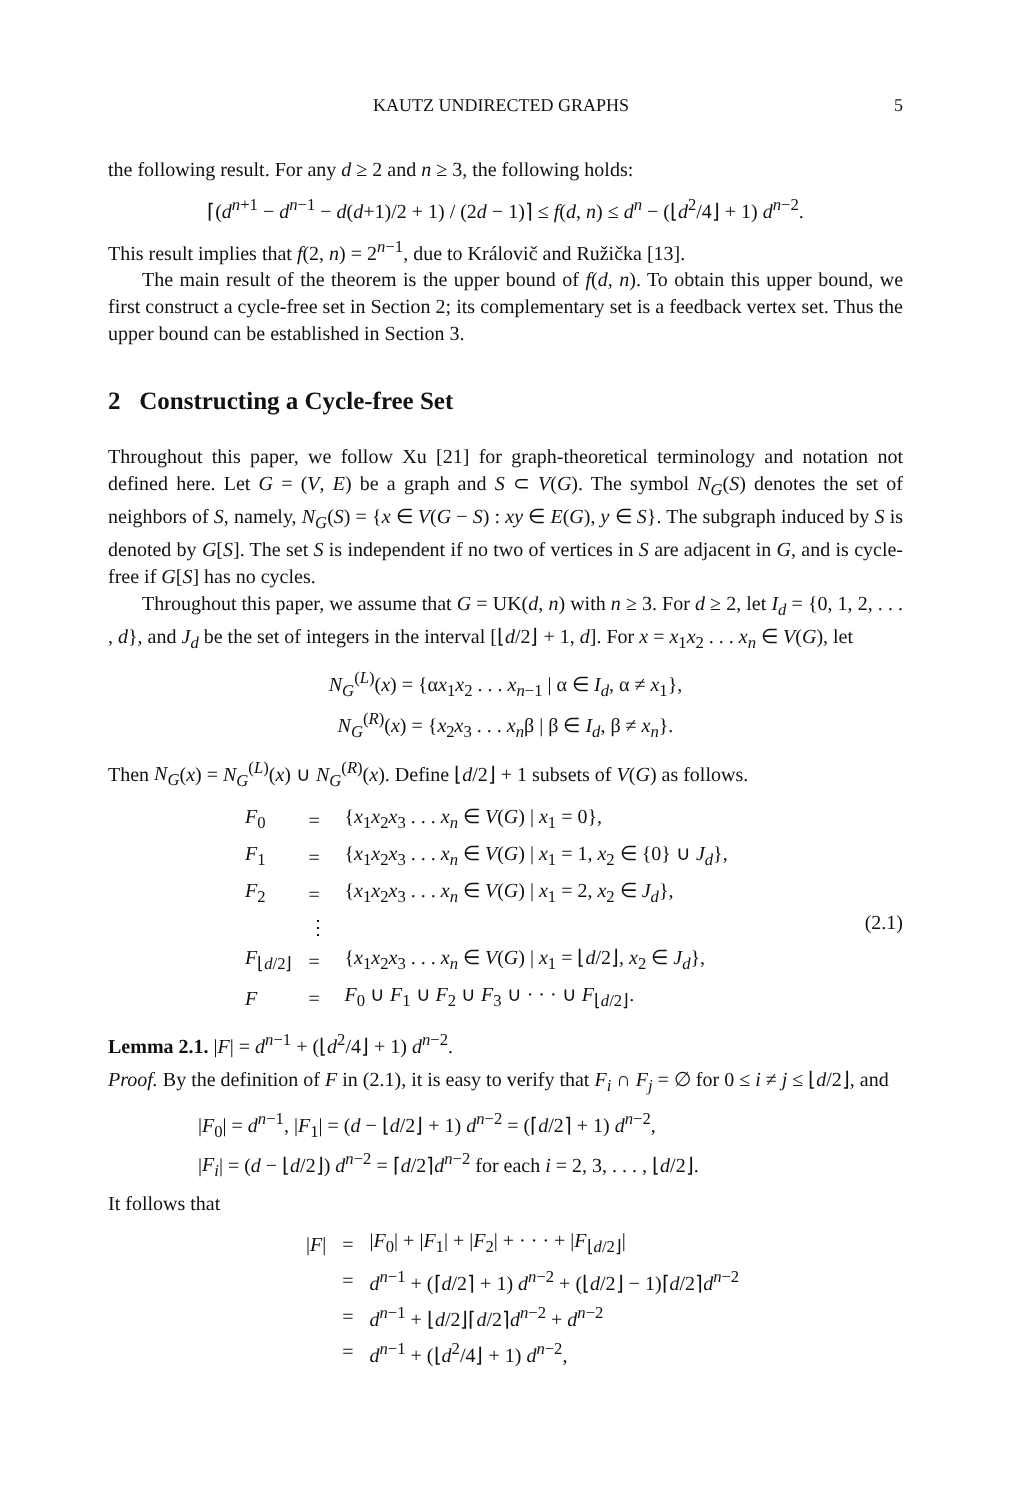KAUTZ UNDIRECTED GRAPHS 5
the following result. For any d ≥ 2 and n ≥ 3, the following holds:
⌈(d<sup>n+1</sup> − d<sup>n−1</sup> − d(d+1)/2 + 1) / (2d − 1)⌉ ≤ f(d, n) ≤ d<sup>n</sup> − (⌊d<sup>2</sup>/4⌋ + 1) d<sup>n−2</sup>.
This result implies that f(2, n) = 2<sup>n−1</sup>, due to Královič and Ružička [13].
The main result of the theorem is the upper bound of f(d, n). To obtain this upper bound, we first construct a cycle-free set in Section 2; its complementary set is a feedback vertex set. Thus the upper bound can be established in Section 3.
2 Constructing a Cycle-free Set
Throughout this paper, we follow Xu [21] for graph-theoretical terminology and notation not defined here. Let G = (V, E) be a graph and S ⊂ V(G). The symbol N<sub>G</sub>(S) denotes the set of neighbors of S, namely, N<sub>G</sub>(S) = {x ∈ V(G − S) : xy ∈ E(G), y ∈ S}. The subgraph induced by S is denoted by G[S]. The set S is independent if no two of vertices in S are adjacent in G, and is cycle-free if G[S] has no cycles.
Throughout this paper, we assume that G = UK(d, n) with n ≥ 3. For d ≥ 2, let I<sub>d</sub> = {0, 1, 2, . . . , d}, and J<sub>d</sub> be the set of integers in the interval [⌊d/2⌋ + 1, d]. For x = x<sub>1</sub>x<sub>2</sub> . . . x<sub>n</sub> ∈ V(G), let
N<sub>G</sub><sup>(L)</sup>(x) = {αx<sub>1</sub>x<sub>2</sub> . . . x<sub>n−1</sub> | α ∈ I<sub>d</sub>, α ≠ x<sub>1</sub>},
N<sub>G</sub><sup>(R)</sup>(x) = {x<sub>2</sub>x<sub>3</sub> . . . x<sub>n</sub>β | β ∈ I<sub>d</sub>, β ≠ x<sub>n</sub>}.
Then N<sub>G</sub>(x) = N<sub>G</sub><sup>(L)</sup>(x) ∪ N<sub>G</sub><sup>(R)</sup>(x). Define ⌊d/2⌋ + 1 subsets of V(G) as follows.
(2.1)
| F<sub>0</sub> | = | { x<sub>1</sub> x<sub>2</sub> x<sub>3</sub> . . . x<sub>n</sub> ∈ V ( G ) / x<sub>1</sub> = 0}, |
| F<sub>1</sub> | = | { x<sub>1</sub> x<sub>2</sub> x<sub>3</sub> . . . x<sub>n</sub> ∈ V ( G ) / x<sub>1</sub> = 1, x<sub>2</sub> ∈ {0} ∪ J<sub>d</sub> }, |
| F<sub>2</sub> | = | { x<sub>1</sub> x<sub>2</sub> x<sub>3</sub> . . . x<sub>n</sub> ∈ V ( G ) / x<sub>1</sub> = 2, x<sub>2</sub> ∈ J<sub>d</sub> }, |
| | ⋮ | |
| F<sub>⌊d/2⌋</sub> | = | { x<sub>1</sub> x<sub>2</sub> x<sub>3</sub> . . . x<sub>n</sub> ∈ V ( G ) / x<sub>1</sub> = ⌊ d /2⌋, x<sub>2</sub> ∈ J<sub>d</sub> }, |
| F | = | F<sub>0</sub> ∪ F<sub>1</sub> ∪ F<sub>2</sub> ∪ F<sub>3</sub> ∪ · · · ∪ F<sub>⌊d/2⌋</sub>. |
Lemma 2.1. |F| = d<sup>n−1</sup> + (⌊d<sup>2</sup>/4⌋ + 1) d<sup>n−2</sup>.
Proof. By the definition of F in (2.1), it is easy to verify that F<sub>i</sub> ∩ F<sub>j</sub> = ∅ for 0 ≤ i ≠ j ≤ ⌊d/2⌋, and
|F<sub>0</sub>| = d<sup>n−1</sup>, |F<sub>1</sub>| = (d − ⌊d/2⌋ + 1) d<sup>n−2</sup> = (⌈d/2⌉ + 1) d<sup>n−2</sup>,
|F<sub>i</sub>| = (d − ⌊d/2⌋) d<sup>n−2</sup> = ⌈d/2⌉d<sup>n−2</sup> for each i = 2, 3, . . . , ⌊d/2⌋.
It follows that
| / F / | = | / F<sub>0</sub>/ + / F<sub>1</sub>/ + / F<sub>2</sub>/ + · · · + / F<sub>⌊d/2⌋</sub>/ |
| | = | d<sup>n−1</sup> + (⌈ d /2⌉ + 1) d<sup>n−2</sup> + (⌊ d /2⌋ − 1)⌈ d /2⌉ d<sup>n−2</sup> |
| | = | d<sup>n−1</sup> + ⌊ d /2⌋⌈ d /2⌉ d<sup>n−2</sup> + d<sup>n−2</sup> |
| | = | d<sup>n−1</sup> + (⌊ d<sup>2</sup>/4⌋ + 1) d<sup>n−2</sup>, |